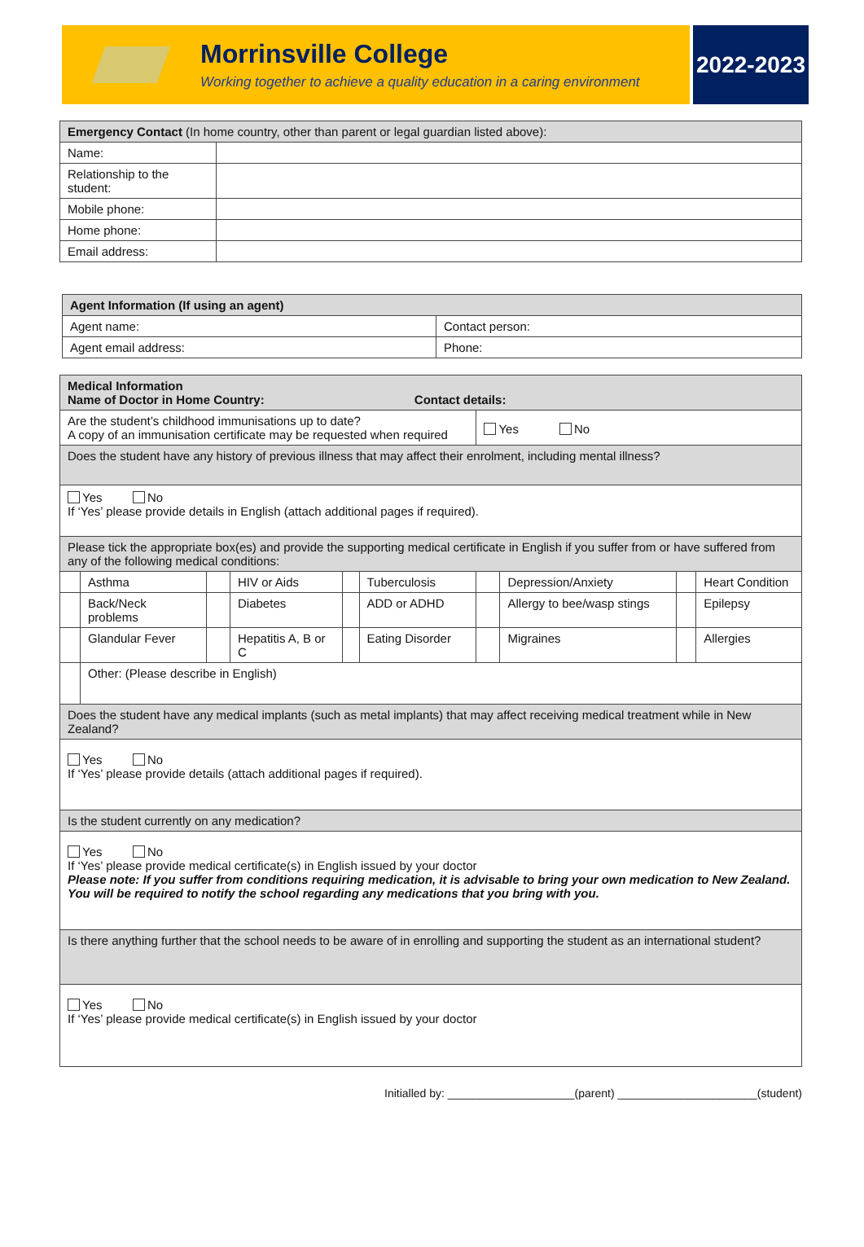Morrinsville College
Working together to achieve a quality education in a caring environment
2022-2023
| Emergency Contact (In home country, other than parent or legal guardian listed above): | |
| Name: | |
| Relationship to the student: | |
| Mobile phone: | |
| Home phone: | |
| Email address: | |
| Agent Information (If using an agent) | |
| Agent name: | Contact person: |
| Agent email address: | Phone: |
| Medical Information Name of Doctor in Home Country: Contact details: | | | | | | | | | |
| Are the student’s childhood immunisations up to date? A copy of an immunisation certificate may be requested when required | | | | | | Yes No | | | |
| Does the student have any history of previous illness that may affect their enrolment, including mental illness? | | | | | | | | | |
| Yes No If ‘Yes’ please provide details in English (attach additional pages if required). | | | | | | | | | |
| Please tick the appropriate box(es) and provide the supporting medical certificate in English if you suffer from or have suffered from any of the following medical conditions: | | | | | | | | | |
| | Asthma | | HIV or Aids | | Tuberculosis | | Depression/Anxiety | | Heart Condition |
| | Back/Neck problems | | Diabetes | | ADD or ADHD | | Allergy to bee/wasp stings | | Epilepsy |
| | Glandular Fever | | Hepatitis A, B or C | | Eating Disorder | | Migraines | | Allergies |
| | Other: (Please describe in English) | | | | | | | | |
| Does the student have any medical implants (such as metal implants) that may affect receiving medical treatment while in New Zealand? | | | | | | | | | |
| Yes No If ‘Yes’ please provide details (attach additional pages if required). | | | | | | | | | |
| Is the student currently on any medication? | | | | | | | | | |
| Yes No If ‘Yes’ please provide medical certificate(s) in English issued by your doctor Please note: If you suffer from conditions requiring medication, it is advisable to bring your own medication to New Zealand. You will be required to notify the school regarding any medications that you bring with you. | | | | | | | | | |
| Is there anything further that the school needs to be aware of in enrolling and supporting the student as an international student? | | | | | | | | | |
| Yes No If ‘Yes’ please provide medical certificate(s) in English issued by your doctor | | | | | | | | | |
Initialled by: ____________________(parent) ______________________(student)